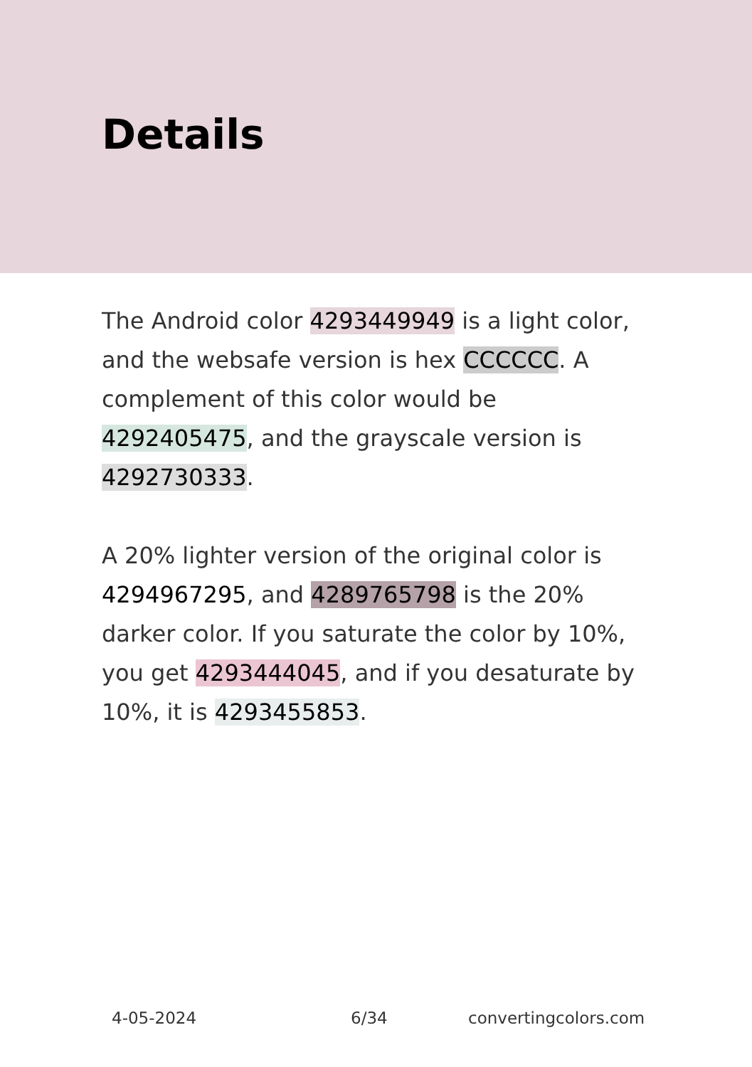Details
The Android color 4293449949 is a light color, and the websafe version is hex CCCCCC. A complement of this color would be 4292405475, and the grayscale version is 4292730333.
A 20% lighter version of the original color is 4294967295, and 4289765798 is the 20% darker color. If you saturate the color by 10%, you get 4293444045, and if you desaturate by 10%, it is 4293455853.
4-05-2024 6/34 convertingcolors.com